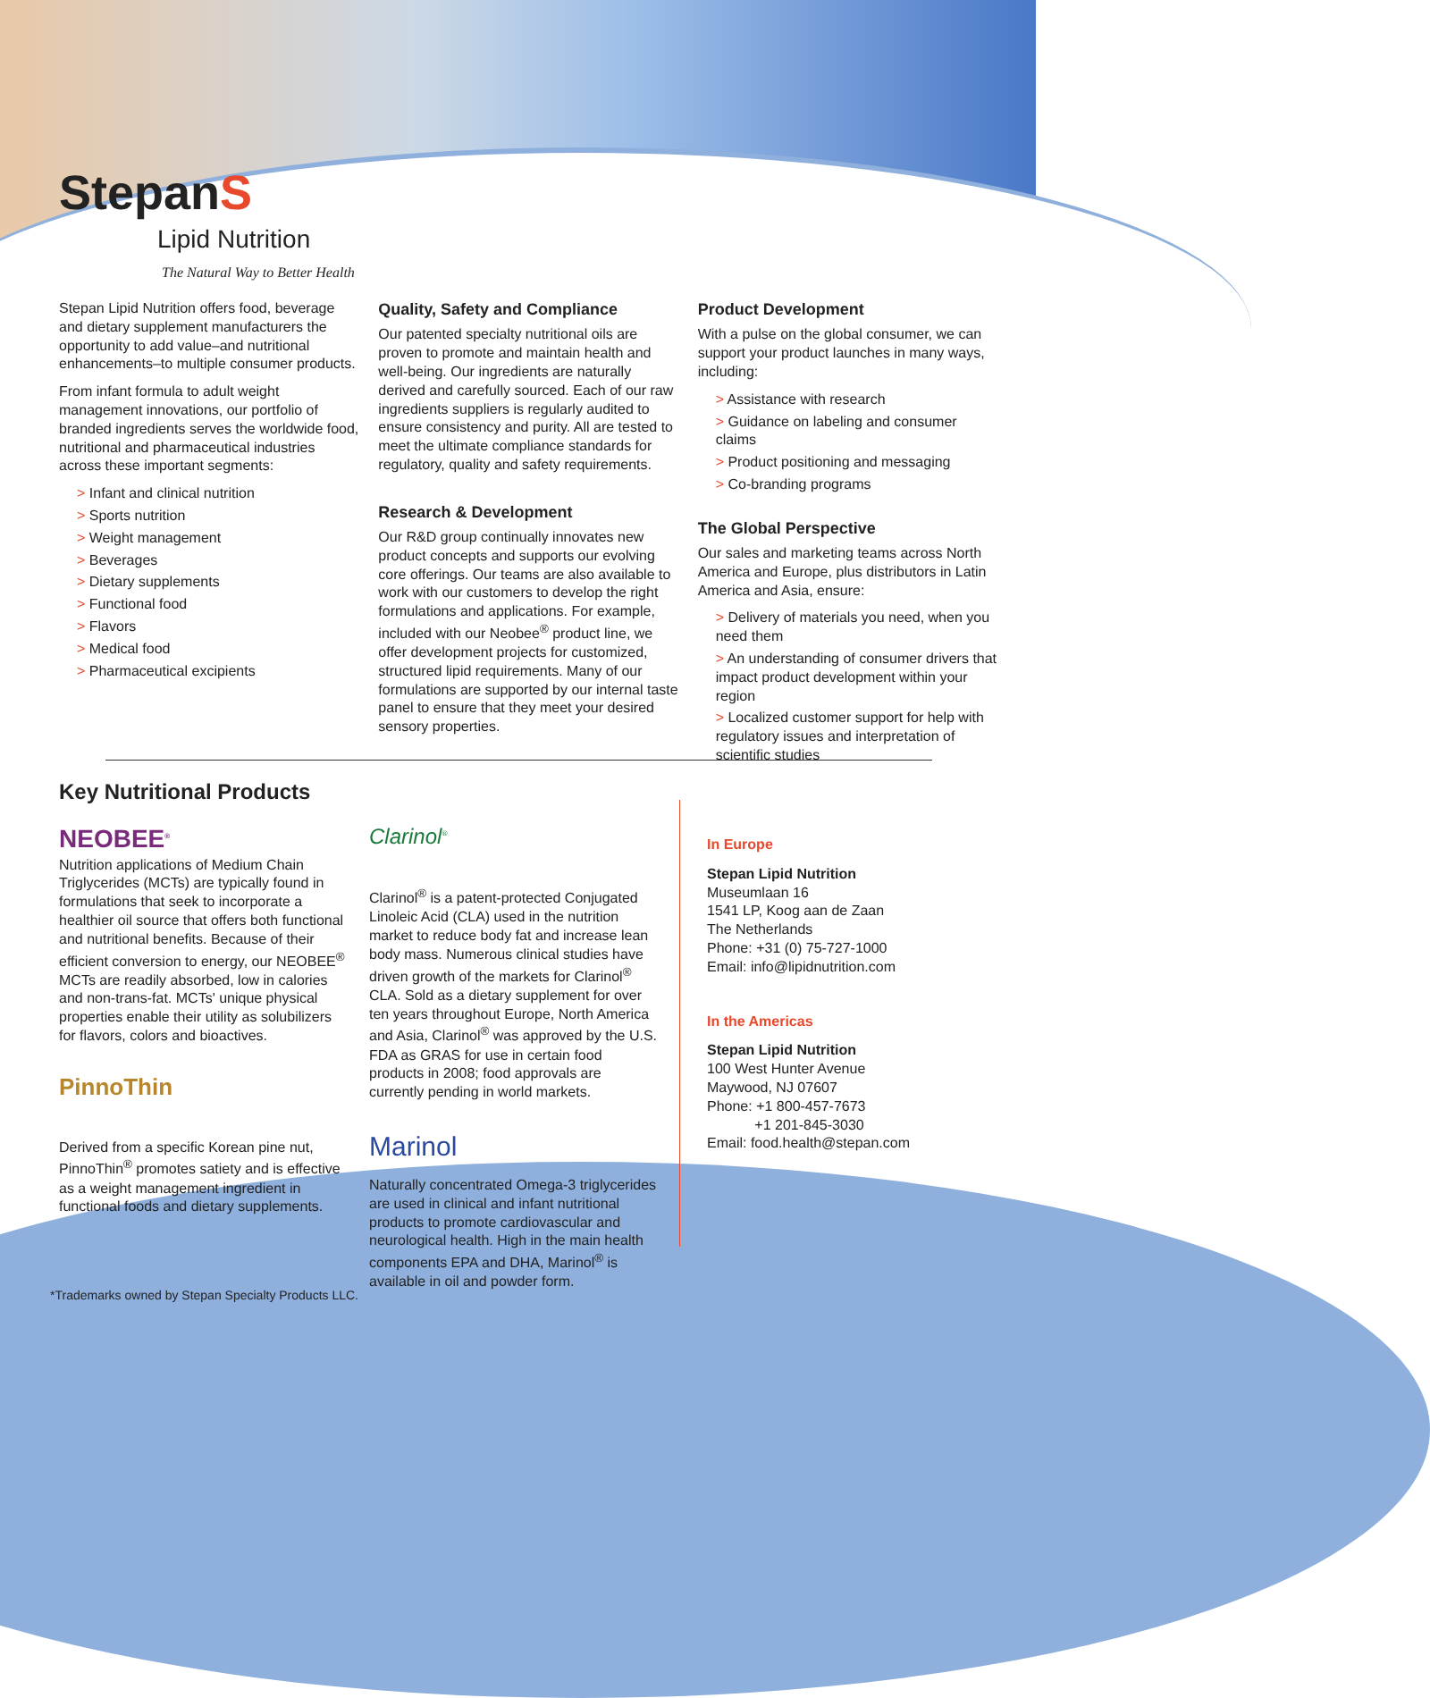StepanS
Lipid Nutrition
The Natural Way to Better Health
Stepan Lipid Nutrition offers food, beverage and dietary supplement manufacturers the opportunity to add value–and nutritional enhancements–to multiple consumer products.
From infant formula to adult weight management innovations, our portfolio of branded ingredients serves the worldwide food, nutritional and pharmaceutical industries across these important segments:
> Infant and clinical nutrition
> Sports nutrition
> Weight management
> Beverages
> Dietary supplements
> Functional food
> Flavors
> Medical food
> Pharmaceutical excipients
Quality, Safety and Compliance
Our patented specialty nutritional oils are proven to promote and maintain health and well-being. Our ingredients are naturally derived and carefully sourced. Each of our raw ingredients suppliers is regularly audited to ensure consistency and purity. All are tested to meet the ultimate compliance standards for regulatory, quality and safety requirements.
Research & Development
Our R&D group continually innovates new product concepts and supports our evolving core offerings. Our teams are also available to work with our customers to develop the right formulations and applications. For example, included with our Neobee<sup>®</sup> product line, we offer development projects for customized, structured lipid requirements. Many of our formulations are supported by our internal taste panel to ensure that they meet your desired sensory properties.
Product Development
With a pulse on the global consumer, we can support your product launches in many ways, including:
> Assistance with research
> Guidance on labeling and consumer claims
> Product positioning and messaging
> Co-branding programs
The Global Perspective
Our sales and marketing teams across North America and Europe, plus distributors in Latin America and Asia, ensure:
> Delivery of materials you need, when you need them
> An understanding of consumer drivers that impact product development within your region
> Localized customer support for help with regulatory issues and interpretation of scientific studies
Key Nutritional Products
NEOBEE<sup>®</sup>
Nutrition applications of Medium Chain Triglycerides (MCTs) are typically found in formulations that seek to incorporate a healthier oil source that offers both functional and nutritional benefits. Because of their efficient conversion to energy, our NEOBEE<sup>®</sup> MCTs are readily absorbed, low in calories and non-trans-fat. MCTs' unique physical properties enable their utility as solubilizers for flavors, colors and bioactives.
PinnoThin
Derived from a specific Korean pine nut, PinnoThin<sup>®</sup> promotes satiety and is effective as a weight management ingredient in functional foods and dietary supplements.
Clarinol<sup>®</sup>
Clarinol<sup>®</sup> is a patent-protected Conjugated Linoleic Acid (CLA) used in the nutrition market to reduce body fat and increase lean body mass. Numerous clinical studies have driven growth of the markets for Clarinol<sup>®</sup> CLA. Sold as a dietary supplement for over ten years throughout Europe, North America and Asia, Clarinol<sup>®</sup> was approved by the U.S. FDA as GRAS for use in certain food products in 2008; food approvals are currently pending in world markets.
Marinol
Naturally concentrated Omega-3 triglycerides are used in clinical and infant nutritional products to promote cardiovascular and neurological health. High in the main health components EPA and DHA, Marinol<sup>®</sup> is available in oil and powder form.
In Europe
Stepan Lipid Nutrition
Museumlaan 16
1541 LP, Koog aan de Zaan
The Netherlands
Phone: +31 (0) 75-727-1000
Email: info@lipidnutrition.com
In the Americas
Stepan Lipid Nutrition
100 West Hunter Avenue
Maywood, NJ 07607
Phone: +1 800-457-7673
+1 201-845-3030
Email: food.health@stepan.com
*Trademarks owned by Stepan Specialty Products LLC.